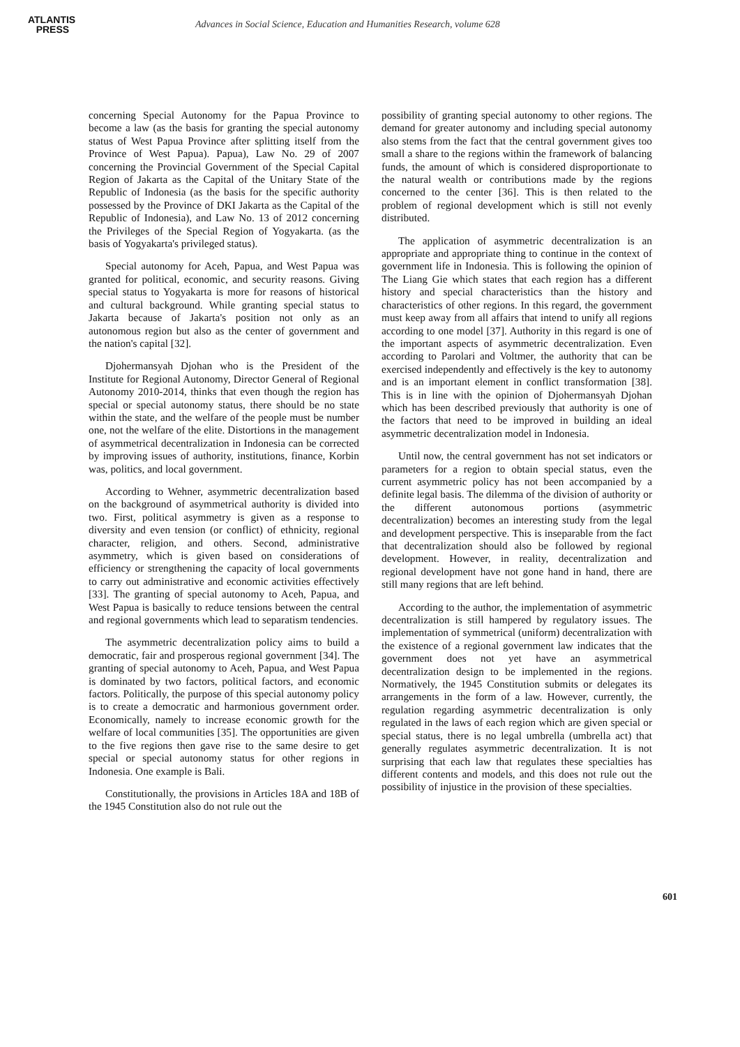ATLANTIS
PRESS
Advances in Social Science, Education and Humanities Research, volume 628
concerning Special Autonomy for the Papua Province to become a law (as the basis for granting the special autonomy status of West Papua Province after splitting itself from the Province of West Papua). Papua), Law No. 29 of 2007 concerning the Provincial Government of the Special Capital Region of Jakarta as the Capital of the Unitary State of the Republic of Indonesia (as the basis for the specific authority possessed by the Province of DKI Jakarta as the Capital of the Republic of Indonesia), and Law No. 13 of 2012 concerning the Privileges of the Special Region of Yogyakarta. (as the basis of Yogyakarta's privileged status).
Special autonomy for Aceh, Papua, and West Papua was granted for political, economic, and security reasons. Giving special status to Yogyakarta is more for reasons of historical and cultural background. While granting special status to Jakarta because of Jakarta's position not only as an autonomous region but also as the center of government and the nation's capital [32].
Djohermansyah Djohan who is the President of the Institute for Regional Autonomy, Director General of Regional Autonomy 2010-2014, thinks that even though the region has special or special autonomy status, there should be no state within the state, and the welfare of the people must be number one, not the welfare of the elite. Distortions in the management of asymmetrical decentralization in Indonesia can be corrected by improving issues of authority, institutions, finance, Korbin was, politics, and local government.
According to Wehner, asymmetric decentralization based on the background of asymmetrical authority is divided into two. First, political asymmetry is given as a response to diversity and even tension (or conflict) of ethnicity, regional character, religion, and others. Second, administrative asymmetry, which is given based on considerations of efficiency or strengthening the capacity of local governments to carry out administrative and economic activities effectively [33]. The granting of special autonomy to Aceh, Papua, and West Papua is basically to reduce tensions between the central and regional governments which lead to separatism tendencies.
The asymmetric decentralization policy aims to build a democratic, fair and prosperous regional government [34]. The granting of special autonomy to Aceh, Papua, and West Papua is dominated by two factors, political factors, and economic factors. Politically, the purpose of this special autonomy policy is to create a democratic and harmonious government order. Economically, namely to increase economic growth for the welfare of local communities [35]. The opportunities are given to the five regions then gave rise to the same desire to get special or special autonomy status for other regions in Indonesia. One example is Bali.
Constitutionally, the provisions in Articles 18A and 18B of the 1945 Constitution also do not rule out the
possibility of granting special autonomy to other regions. The demand for greater autonomy and including special autonomy also stems from the fact that the central government gives too small a share to the regions within the framework of balancing funds, the amount of which is considered disproportionate to the natural wealth or contributions made by the regions concerned to the center [36]. This is then related to the problem of regional development which is still not evenly distributed.
The application of asymmetric decentralization is an appropriate and appropriate thing to continue in the context of government life in Indonesia. This is following the opinion of The Liang Gie which states that each region has a different history and special characteristics than the history and characteristics of other regions. In this regard, the government must keep away from all affairs that intend to unify all regions according to one model [37]. Authority in this regard is one of the important aspects of asymmetric decentralization. Even according to Parolari and Voltmer, the authority that can be exercised independently and effectively is the key to autonomy and is an important element in conflict transformation [38]. This is in line with the opinion of Djohermansyah Djohan which has been described previously that authority is one of the factors that need to be improved in building an ideal asymmetric decentralization model in Indonesia.
Until now, the central government has not set indicators or parameters for a region to obtain special status, even the current asymmetric policy has not been accompanied by a definite legal basis. The dilemma of the division of authority or the different autonomous portions (asymmetric decentralization) becomes an interesting study from the legal and development perspective. This is inseparable from the fact that decentralization should also be followed by regional development. However, in reality, decentralization and regional development have not gone hand in hand, there are still many regions that are left behind.
According to the author, the implementation of asymmetric decentralization is still hampered by regulatory issues. The implementation of symmetrical (uniform) decentralization with the existence of a regional government law indicates that the government does not yet have an asymmetrical decentralization design to be implemented in the regions. Normatively, the 1945 Constitution submits or delegates its arrangements in the form of a law. However, currently, the regulation regarding asymmetric decentralization is only regulated in the laws of each region which are given special or special status, there is no legal umbrella (umbrella act) that generally regulates asymmetric decentralization. It is not surprising that each law that regulates these specialties has different contents and models, and this does not rule out the possibility of injustice in the provision of these specialties.
601